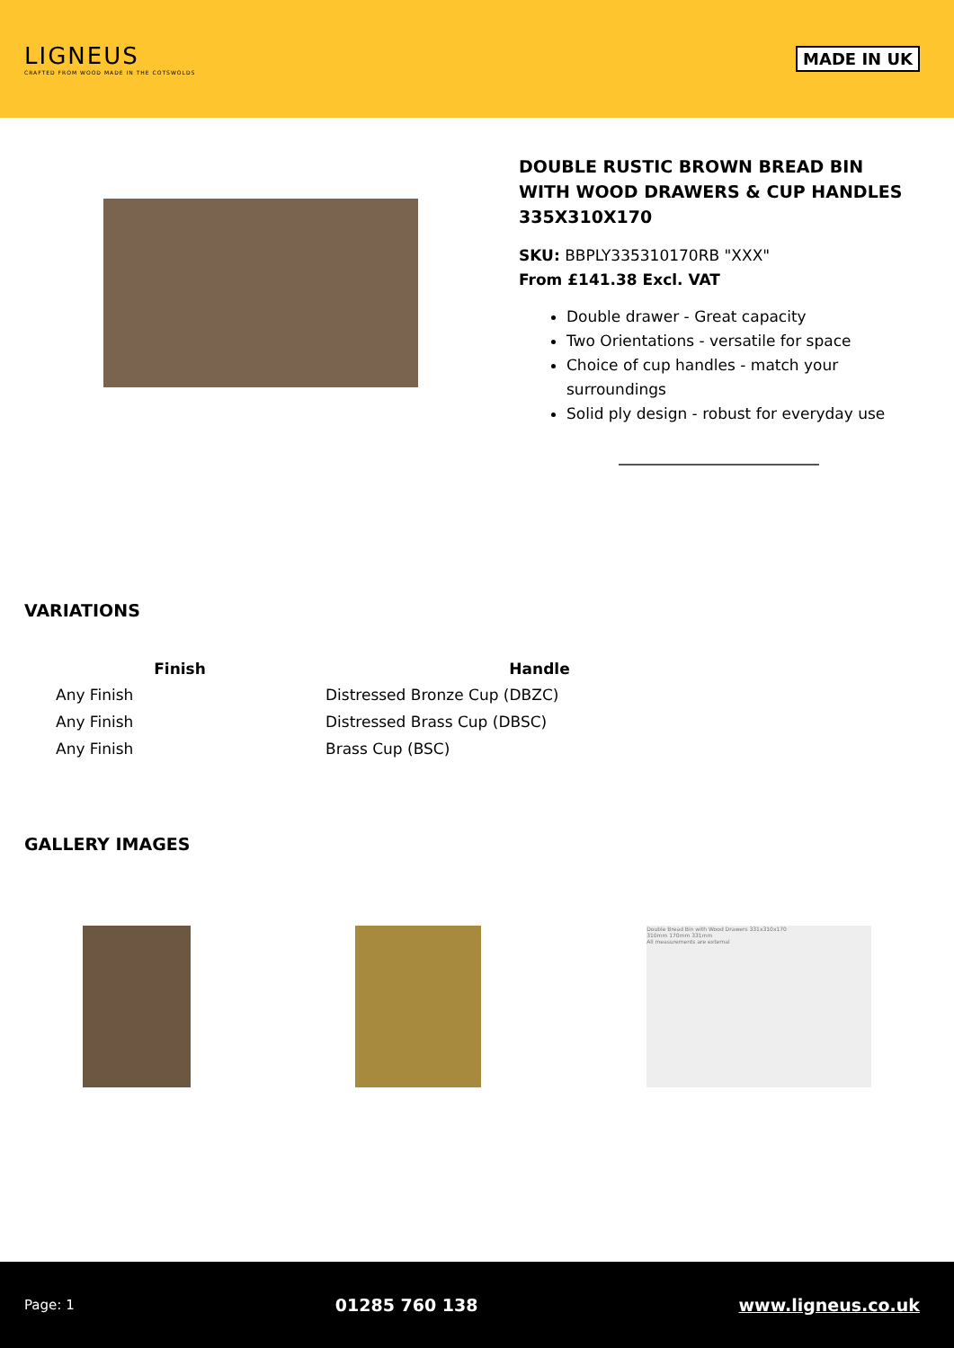LIGNEUS
CRAFTED FROM WOOD MADE IN THE COTSWOLDS
MADE IN UK
DOUBLE RUSTIC BROWN BREAD BIN WITH WOOD DRAWERS & CUP HANDLES 335X310X170
SKU: BBPLY335310170RB "XXX"
From £141.38 Excl. VAT
Double drawer - Great capacity
Two Orientations - versatile for space
Choice of cup handles - match your surroundings
Solid ply design - robust for everyday use
VARIATIONS
| Finish | Handle |
| --- | --- |
| Any Finish | Distressed Bronze Cup (DBZC) |
| Any Finish | Distressed Brass Cup (DBSC) |
| Any Finish | Brass Cup (BSC) |
GALLERY IMAGES
Double Bread Bin with Wood Drawers 331x310x170
310mm 170mm 331mm
All measurements are external
Page: 1 01285 760 138 www.ligneus.co.uk